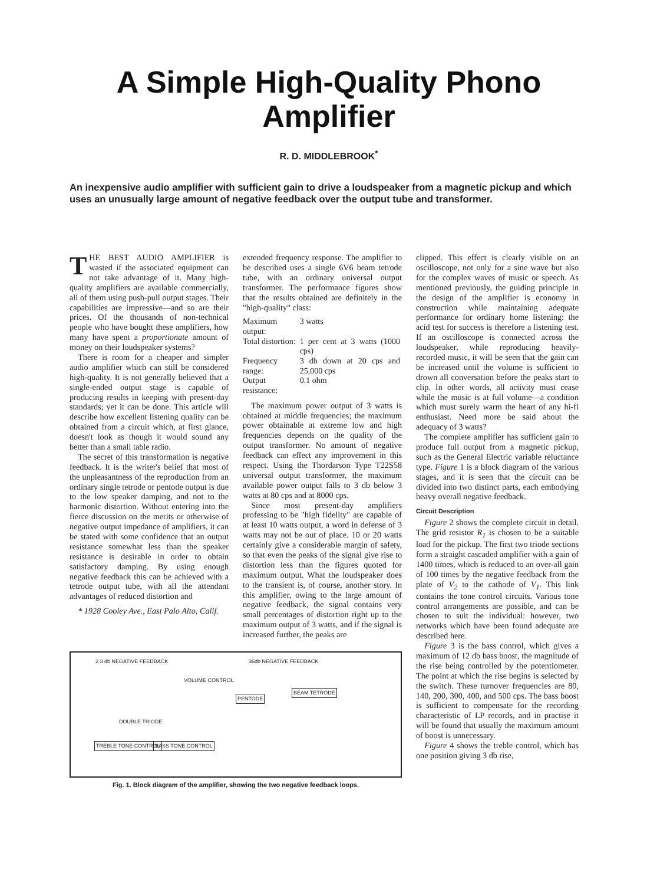A Simple High-Quality Phono Amplifier
R. D. MIDDLEBROOK<sup>*</sup>
An inexpensive audio amplifier with sufficient gain to drive a loudspeaker from a magnetic pickup and which uses an unusually large amount of negative feedback over the output tube and transformer.
THE BEST AUDIO AMPLIFIER is wasted if the associated equipment can not take advantage of it. Many high-quality amplifiers are available commercially, all of them using push-pull output stages. Their capabilities are impressive—and so are their prices. Of the thousands of non-technical people who have bought these amplifiers, how many have spent a proportionate amount of money on their loudspeaker systems?
There is room for a cheaper and simpler audio amplifier which can still be considered high-quality. It is not generally believed that a single-ended output stage is capable of producing results in keeping with present-day standards; yet it can be done. This article will describe how excellent listening quality can be obtained from a circuit which, at first glance, doesn't look as though it would sound any better than a small table radio.
The secret of this transformation is negative feedback. It is the writer's belief that most of the unpleasantness of the reproduction from an ordinary single tetrode or pentode output is due to the low speaker damping, and not to the harmonic distortion. Without entering into the fierce discussion on the merits or otherwise of negative output impedance of amplifiers, it can be stated with some confidence that an output resistance somewhat less than the speaker resistance is desirable in order to obtain satisfactory damping. By using enough negative feedback this can be achieved with a tetrode output tube, with all the attendant advantages of reduced distortion and
* 1928 Cooley Ave., East Palo Alto, Calif.
extended frequency response. The amplifier to be described uses a single 6V6 beam tetrode tube, with an ordinary universal output transformer. The performance figures show that the results obtained are definitely in the "high-quality" class:
| Maximum output: | 3 watts |
| Total distortion: | 1 per cent at 3 watts (1000 cps) |
| Frequency range: | 3 db down at 20 cps and 25,000 cps |
| Output resistance: | 0.1 ohm |
The maximum power output of 3 watts is obtained at middle frequencies; the maximum power obtainable at extreme low and high frequencies depends on the quality of the output transformer. No amount of negative feedback can effect any improvement in this respect. Using the Thordarson Type T22S58 universal output transformer, the maximum available power output falls to 3 db below 3 watts at 80 cps and at 8000 cps.
Since most present-day amplifiers professing to be "high fidelity" are capable of at least 10 watts output, a word in defense of 3 watts may not be out of place. 10 or 20 watts certainly give a considerable margin of safety, so that even the peaks of the signal give rise to distortion less than the figures quoted for maximum output. What the loudspeaker does to the transient is, of course, another story. In this amplifier, owing to the large amount of negative feedback, the signal contains very small percentages of distortion right up to the maximum output of 3 watts, and if the signal is increased further, the peaks are
2 3 db NEGATIVE FEEDBACK 36db NEGATIVE FEEDBACK
VOLUME CONTROL
PENTODE
BEAM TETRODE
DOUBLE TRIODE
TREBLE TONE CONTROL BASS TONE CONTROL
Fig. 1. Block diagram of the amplifier, showing the two negative feedback loops.
clipped. This effect is clearly visible on an oscilloscope, not only for a sine wave but also for the complex waves of music or speech. As mentioned previously, the guiding principle in the design of the amplifier is economy in construction while maintaining adequate performance for ordinary home listening: the acid test for success is therefore a listening test. If an oscilloscope is connected across the loudspeaker, while reproducing heavily-recorded music, it will be seen that the gain can be increased until the volume is sufficient to drown all conversation before the peaks start to clip. In other words, all activity must cease while the music is at full volume—a condition which must surely warm the heart of any hi-fi enthusiast. Need more be said about the adequacy of 3 watts?
The complete amplifier has sufficient gain to produce full output from a magnetic pickup, such as the General Electric variable reluctance type. Figure 1 is a block diagram of the various stages, and it is seen that the circuit can be divided into two distinct parts, each embodying heavy overall negative feedback.
Circuit Description
Figure 2 shows the complete circuit in detail. The grid resistor R<sub>1</sub> is chosen to be a suitable load for the pickup. The first two triode sections form a straight cascaded amplifier with a gain of 1400 times, which is reduced to an over-all gain of 100 times by the negative feedback from the plate of V<sub>2</sub> to the cathode of V<sub>1</sub>. This link contains the tone control circuits. Various tone control arrangements are possible, and can be chosen to suit the individual: however, two networks which have been found adequate are described here.
Figure 3 is the bass control, which gives a maximum of 12 db bass boost, the magnitude of the rise being controlled by the potentiometer. The point at which the rise begins is selected by the switch. These turnover frequencies are 80, 140, 200, 300, 400, and 500 cps. The bass boost is sufficient to compensate for the recording characteristic of LP records, and in practise it will be found that usually the maximum amount of boost is unnecessary.
Figure 4 shows the treble control, which has one position giving 3 db rise,